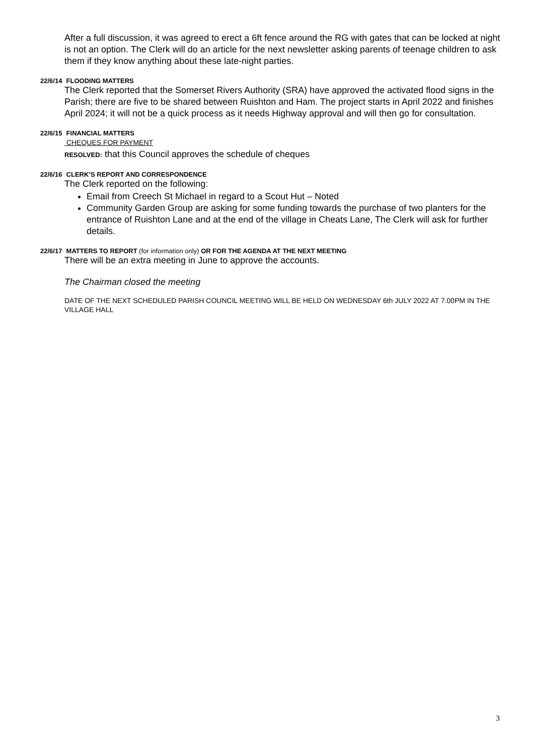After a full discussion, it was agreed to erect a 6ft fence around the RG with gates that can be locked at night is not an option. The Clerk will do an article for the next newsletter asking parents of teenage children to ask them if they know anything about these late-night parties.
22/6/14 FLOODING MATTERS
The Clerk reported that the Somerset Rivers Authority (SRA) have approved the activated flood signs in the Parish; there are five to be shared between Ruishton and Ham. The project starts in April 2022 and finishes April 2024; it will not be a quick process as it needs Highway approval and will then go for consultation.
22/6/15 FINANCIAL MATTERS
CHEQUES FOR PAYMENT
RESOLVED: that this Council approves the schedule of cheques
22/6/16 CLERK’S REPORT AND CORRESPONDENCE
The Clerk reported on the following:
Email from Creech St Michael in regard to a Scout Hut – Noted
Community Garden Group are asking for some funding towards the purchase of two planters for the entrance of Ruishton Lane and at the end of the village in Cheats Lane, The Clerk will ask for further details.
22/6/17 MATTERS TO REPORT (for information only) OR FOR THE AGENDA AT THE NEXT MEETING
There will be an extra meeting in June to approve the accounts.
The Chairman closed the meeting
DATE OF THE NEXT SCHEDULED PARISH COUNCIL MEETING WILL BE HELD ON WEDNESDAY 6th JULY 2022 AT 7.00PM IN THE VILLAGE HALL
3